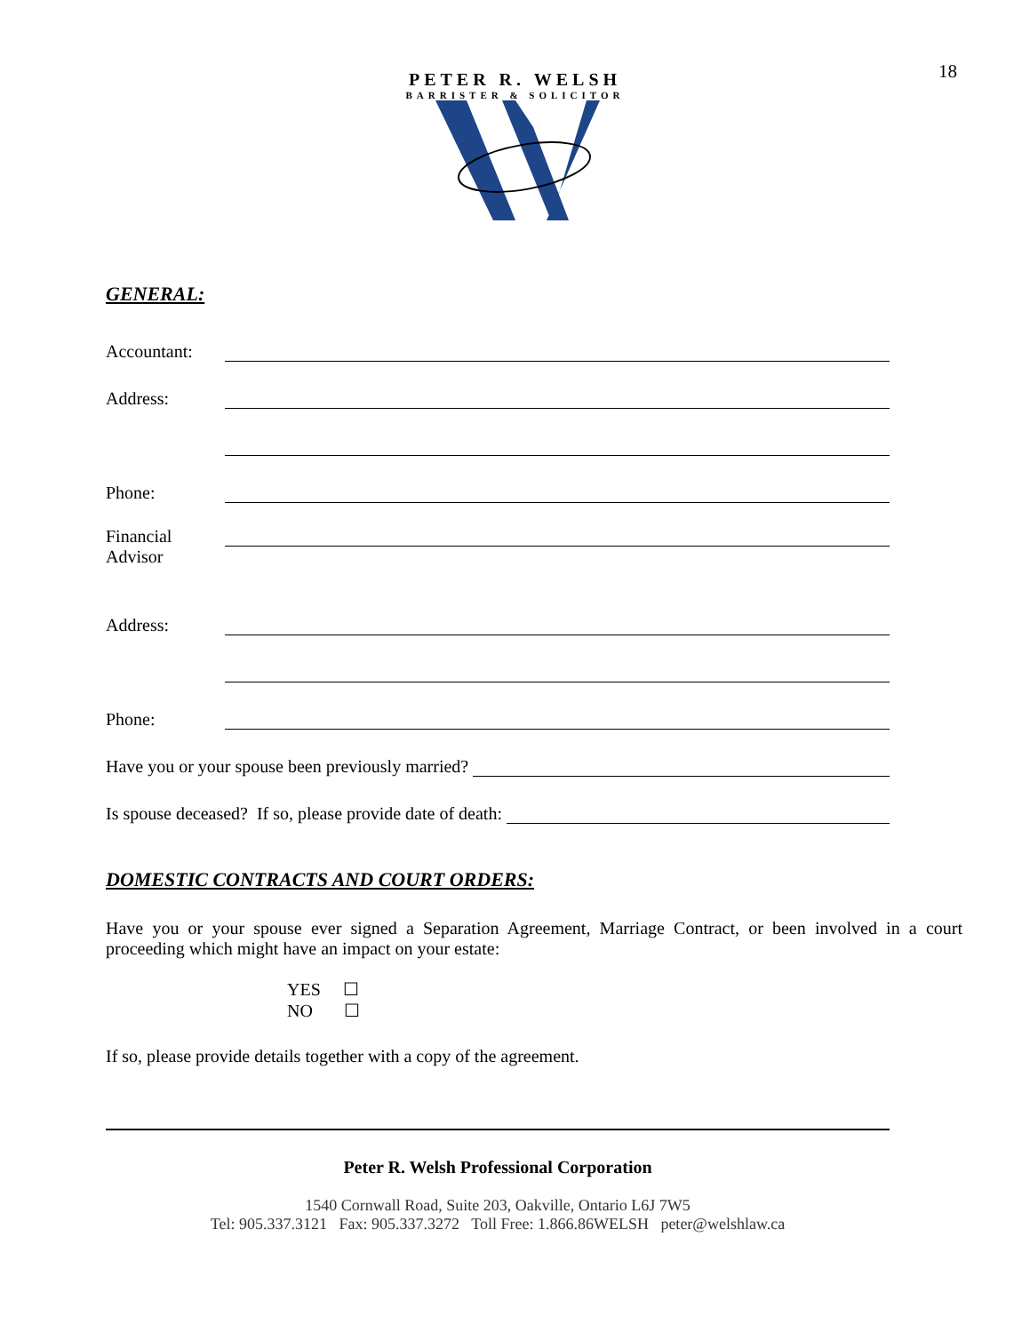18
PETER R. WELSH
BARRISTER & SOLICITOR
GENERAL:
Accountant:
Address:
Phone:
Financial
Advisor
Address:
Phone:
Have you or your spouse been previously married?
Is spouse deceased? If so, please provide date of death:
DOMESTIC CONTRACTS AND COURT ORDERS:
Have you or your spouse ever signed a Separation Agreement, Marriage Contract, or been involved in a court proceeding which might have an impact on your estate:
YES ☐
NO ☐
If so, please provide details together with a copy of the agreement.
Peter R. Welsh Professional Corporation
1540 Cornwall Road, Suite 203, Oakville, Ontario L6J 7W5
Tel: 905.337.3121 Fax: 905.337.3272 Toll Free: 1.866.86WELSH peter@welshlaw.ca